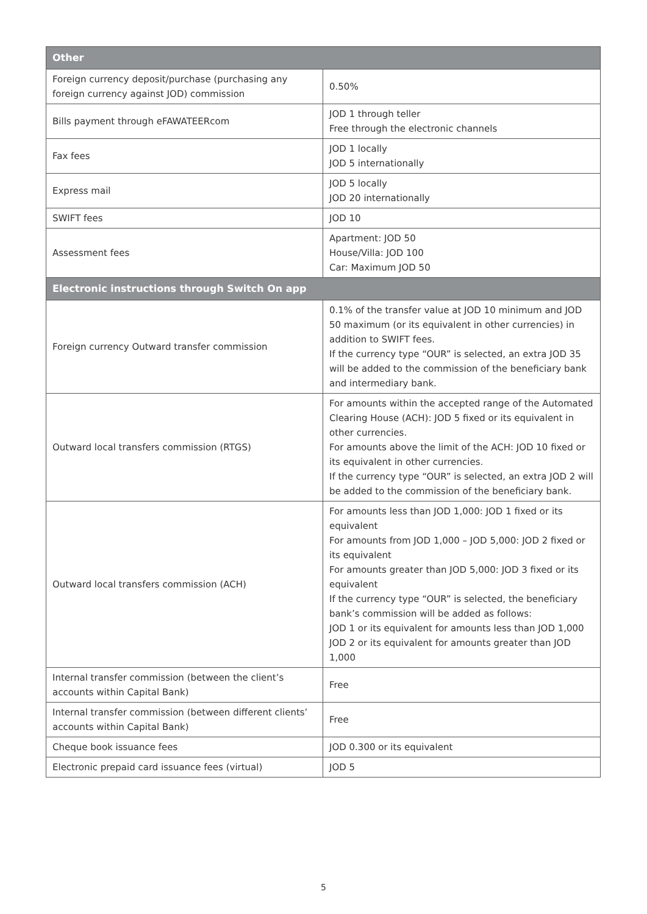| Other | |
| --- | --- |
| Foreign currency deposit/purchase (purchasing any foreign currency against JOD) commission | 0.50% |
| Bills payment through eFAWATEERcom | JOD 1 through teller Free through the electronic channels |
| Fax fees | JOD 1 locally JOD 5 internationally |
| Express mail | JOD 5 locally JOD 20 internationally |
| SWIFT fees | JOD 10 |
| Assessment fees | Apartment: JOD 50 House/Villa: JOD 100 Car: Maximum JOD 50 |
| Electronic instructions through Switch On app | |
| Foreign currency Outward transfer commission | 0.1% of the transfer value at JOD 10 minimum and JOD 50 maximum (or its equivalent in other currencies) in addition to SWIFT fees. If the currency type “OUR” is selected, an extra JOD 35 will be added to the commission of the beneficiary bank and intermediary bank. |
| Outward local transfers commission (RTGS) | For amounts within the accepted range of the Automated Clearing House (ACH): JOD 5 fixed or its equivalent in other currencies. For amounts above the limit of the ACH: JOD 10 fixed or its equivalent in other currencies. If the currency type “OUR” is selected, an extra JOD 2 will be added to the commission of the beneficiary bank. |
| Outward local transfers commission (ACH) | For amounts less than JOD 1,000: JOD 1 fixed or its equivalent For amounts from JOD 1,000 – JOD 5,000: JOD 2 fixed or its equivalent For amounts greater than JOD 5,000: JOD 3 fixed or its equivalent If the currency type “OUR” is selected, the beneficiary bank’s commission will be added as follows: JOD 1 or its equivalent for amounts less than JOD 1,000 JOD 2 or its equivalent for amounts greater than JOD 1,000 |
| Internal transfer commission (between the client’s accounts within Capital Bank) | Free |
| Internal transfer commission (between different clients’ accounts within Capital Bank) | Free |
| Cheque book issuance fees | JOD 0.300 or its equivalent |
| Electronic prepaid card issuance fees (virtual) | JOD 5 |
5